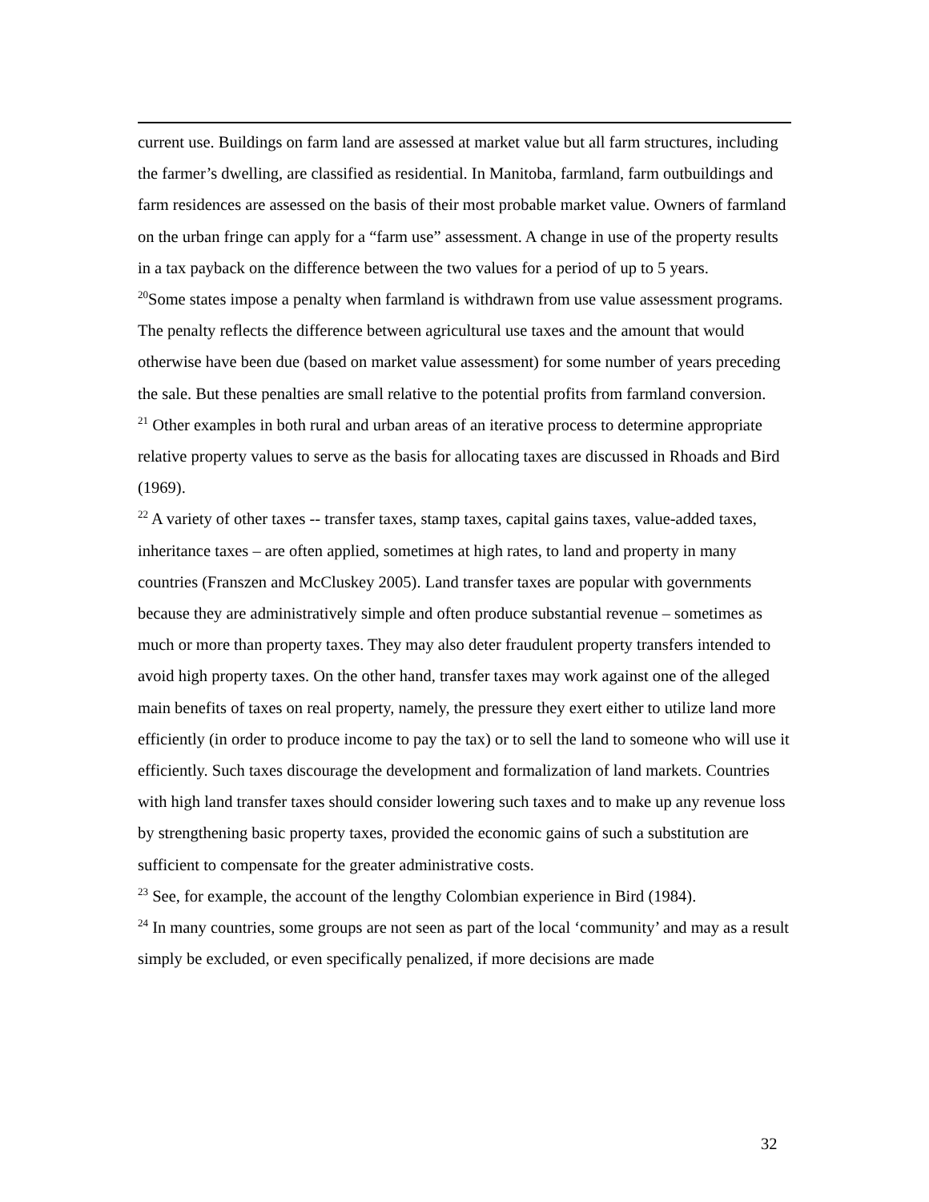current use. Buildings on farm land are assessed at market value but all farm structures, including the farmer’s dwelling, are classified as residential. In Manitoba, farmland, farm outbuildings and farm residences are assessed on the basis of their most probable market value. Owners of farmland on the urban fringe can apply for a “farm use” assessment. A change in use of the property results in a tax payback on the difference between the two values for a period of up to 5 years.
<sup>20</sup> Some states impose a penalty when farmland is withdrawn from use value assessment programs. The penalty reflects the difference between agricultural use taxes and the amount that would otherwise have been due (based on market value assessment) for some number of years preceding the sale. But these penalties are small relative to the potential profits from farmland conversion.
<sup>21</sup> Other examples in both rural and urban areas of an iterative process to determine appropriate relative property values to serve as the basis for allocating taxes are discussed in Rhoads and Bird (1969).
<sup>22</sup> A variety of other taxes -- transfer taxes, stamp taxes, capital gains taxes, value-added taxes, inheritance taxes – are often applied, sometimes at high rates, to land and property in many countries (Franszen and McCluskey 2005). Land transfer taxes are popular with governments because they are administratively simple and often produce substantial revenue – sometimes as much or more than property taxes. They may also deter fraudulent property transfers intended to avoid high property taxes. On the other hand, transfer taxes may work against one of the alleged main benefits of taxes on real property, namely, the pressure they exert either to utilize land more efficiently (in order to produce income to pay the tax) or to sell the land to someone who will use it efficiently. Such taxes discourage the development and formalization of land markets. Countries with high land transfer taxes should consider lowering such taxes and to make up any revenue loss by strengthening basic property taxes, provided the economic gains of such a substitution are sufficient to compensate for the greater administrative costs.
<sup>23</sup> See, for example, the account of the lengthy Colombian experience in Bird (1984).
<sup>24</sup> In many countries, some groups are not seen as part of the local ‘community’ and may as a result simply be excluded, or even specifically penalized, if more decisions are made
32